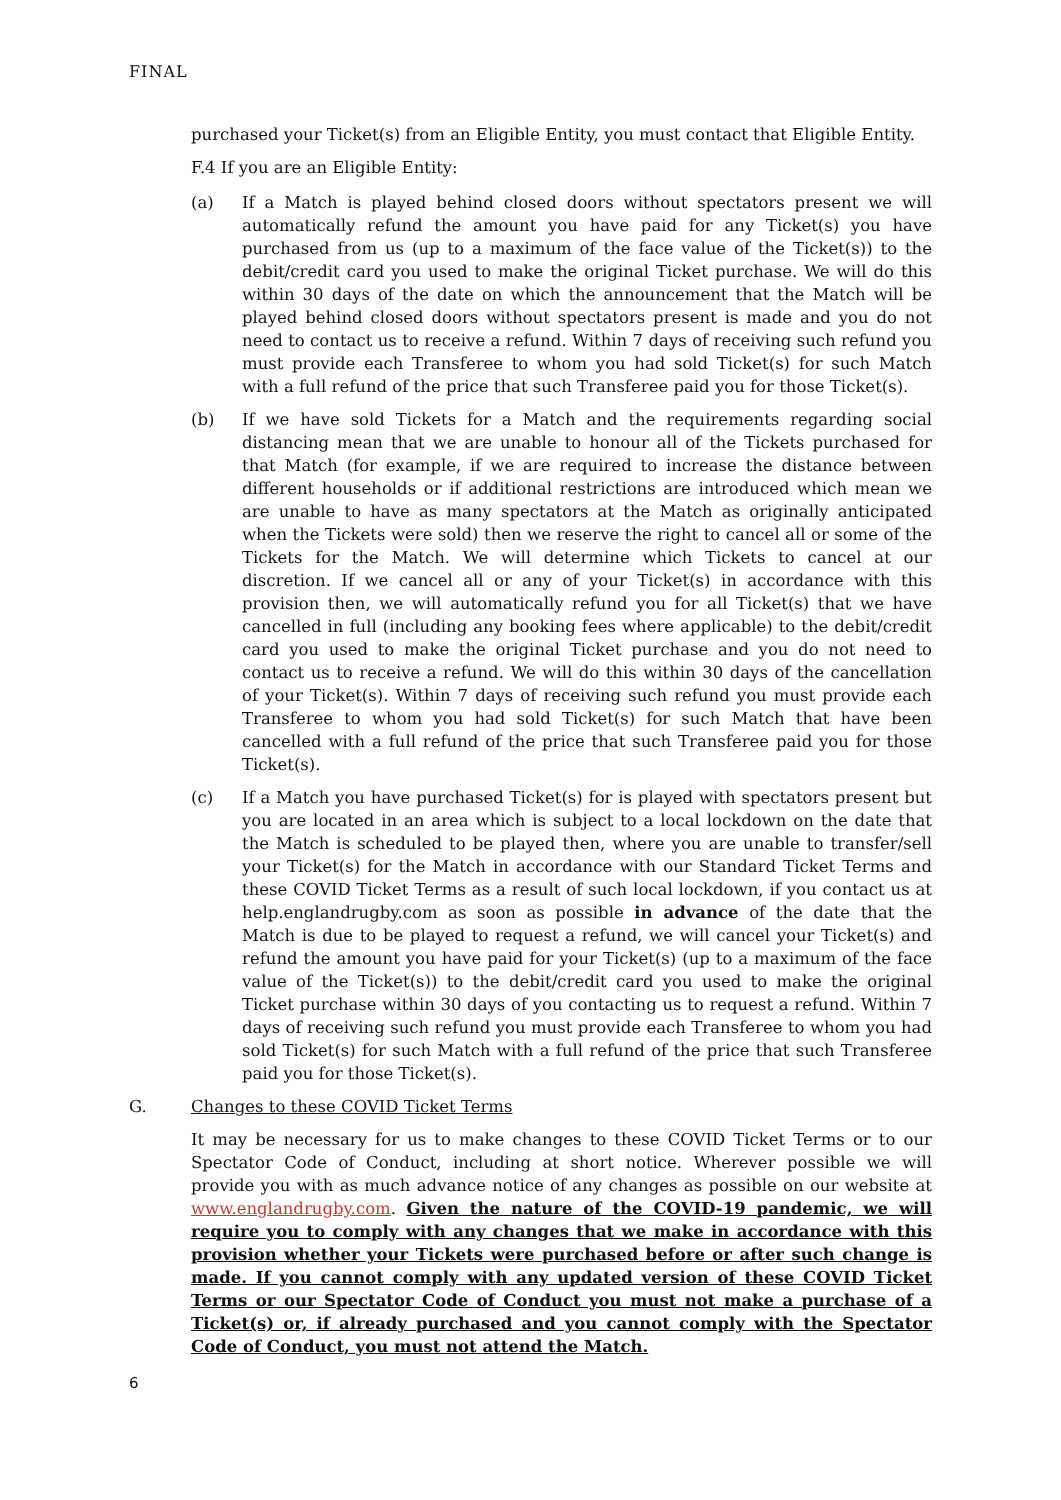FINAL
purchased your Ticket(s) from an Eligible Entity, you must contact that Eligible Entity.
F.4 If you are an Eligible Entity:
(a) If a Match is played behind closed doors without spectators present we will automatically refund the amount you have paid for any Ticket(s) you have purchased from us (up to a maximum of the face value of the Ticket(s)) to the debit/credit card you used to make the original Ticket purchase. We will do this within 30 days of the date on which the announcement that the Match will be played behind closed doors without spectators present is made and you do not need to contact us to receive a refund. Within 7 days of receiving such refund you must provide each Transferee to whom you had sold Ticket(s) for such Match with a full refund of the price that such Transferee paid you for those Ticket(s).
(b) If we have sold Tickets for a Match and the requirements regarding social distancing mean that we are unable to honour all of the Tickets purchased for that Match (for example, if we are required to increase the distance between different households or if additional restrictions are introduced which mean we are unable to have as many spectators at the Match as originally anticipated when the Tickets were sold) then we reserve the right to cancel all or some of the Tickets for the Match. We will determine which Tickets to cancel at our discretion. If we cancel all or any of your Ticket(s) in accordance with this provision then, we will automatically refund you for all Ticket(s) that we have cancelled in full (including any booking fees where applicable) to the debit/credit card you used to make the original Ticket purchase and you do not need to contact us to receive a refund. We will do this within 30 days of the cancellation of your Ticket(s). Within 7 days of receiving such refund you must provide each Transferee to whom you had sold Ticket(s) for such Match that have been cancelled with a full refund of the price that such Transferee paid you for those Ticket(s).
(c) If a Match you have purchased Ticket(s) for is played with spectators present but you are located in an area which is subject to a local lockdown on the date that the Match is scheduled to be played then, where you are unable to transfer/sell your Ticket(s) for the Match in accordance with our Standard Ticket Terms and these COVID Ticket Terms as a result of such local lockdown, if you contact us at help.englandrugby.com as soon as possible in advance of the date that the Match is due to be played to request a refund, we will cancel your Ticket(s) and refund the amount you have paid for your Ticket(s) (up to a maximum of the face value of the Ticket(s)) to the debit/credit card you used to make the original Ticket purchase within 30 days of you contacting us to request a refund. Within 7 days of receiving such refund you must provide each Transferee to whom you had sold Ticket(s) for such Match with a full refund of the price that such Transferee paid you for those Ticket(s).
G. Changes to these COVID Ticket Terms
It may be necessary for us to make changes to these COVID Ticket Terms or to our Spectator Code of Conduct, including at short notice. Wherever possible we will provide you with as much advance notice of any changes as possible on our website at www.englandrugby.com. Given the nature of the COVID-19 pandemic, we will require you to comply with any changes that we make in accordance with this provision whether your Tickets were purchased before or after such change is made. If you cannot comply with any updated version of these COVID Ticket Terms or our Spectator Code of Conduct you must not make a purchase of a Ticket(s) or, if already purchased and you cannot comply with the Spectator Code of Conduct, you must not attend the Match.
6